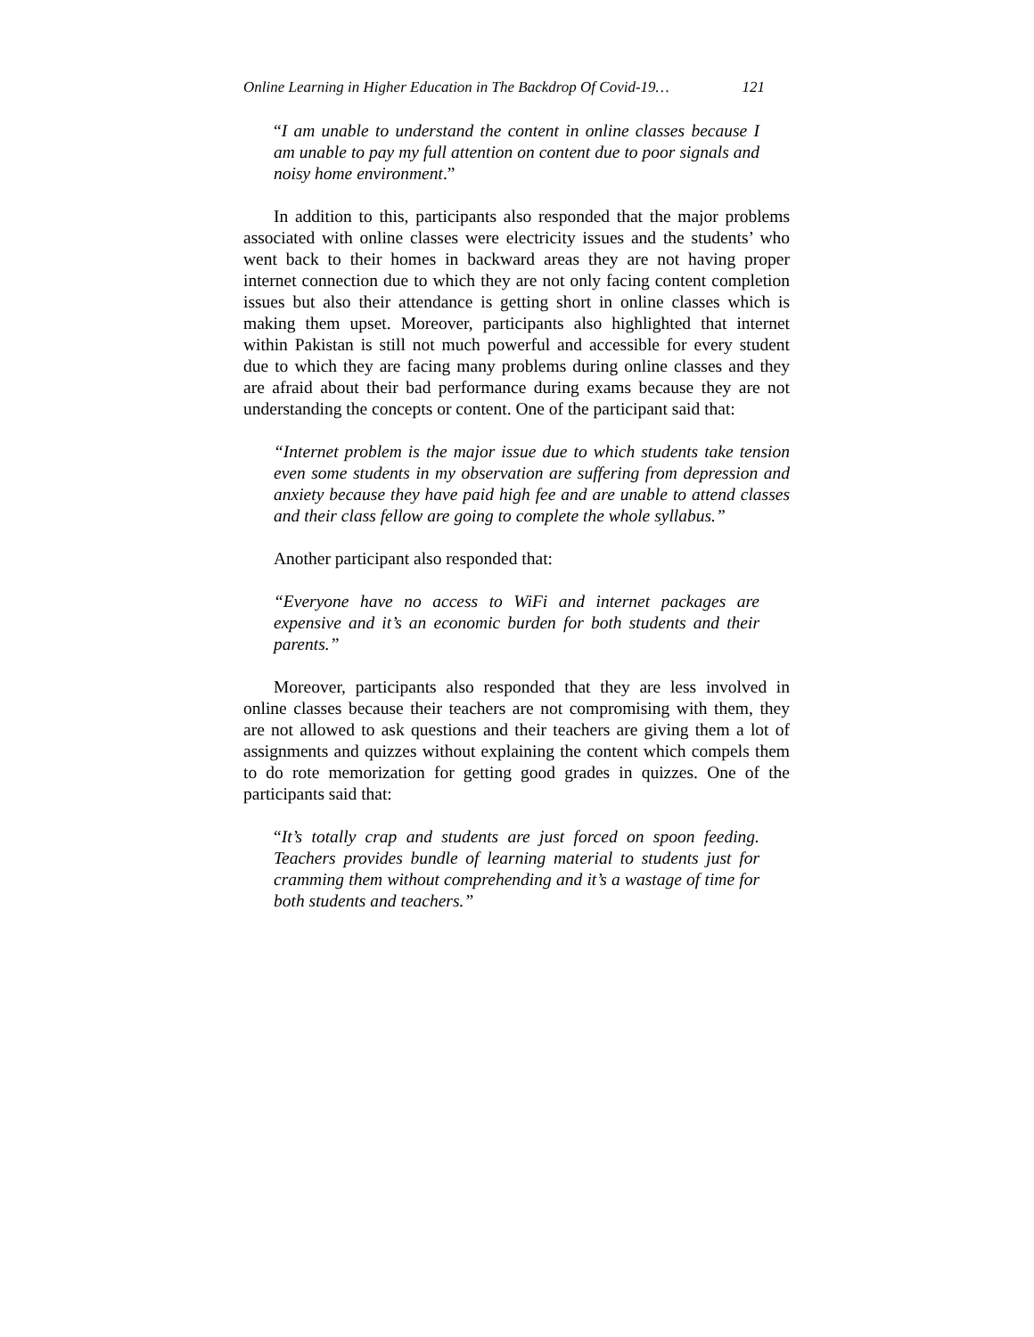Online Learning in Higher Education in The Backdrop Of Covid-19… 121
“I am unable to understand the content in online classes because I am unable to pay my full attention on content due to poor signals and noisy home environment.”
In addition to this, participants also responded that the major problems associated with online classes were electricity issues and the students’ who went back to their homes in backward areas they are not having proper internet connection due to which they are not only facing content completion issues but also their attendance is getting short in online classes which is making them upset. Moreover, participants also highlighted that internet within Pakistan is still not much powerful and accessible for every student due to which they are facing many problems during online classes and they are afraid about their bad performance during exams because they are not understanding the concepts or content. One of the participant said that:
“Internet problem is the major issue due to which students take tension even some students in my observation are suffering from depression and anxiety because they have paid high fee and are unable to attend classes and their class fellow are going to complete the whole syllabus.”
Another participant also responded that:
“Everyone have no access to WiFi and internet packages are expensive and it’s an economic burden for both students and their parents.”
Moreover, participants also responded that they are less involved in online classes because their teachers are not compromising with them, they are not allowed to ask questions and their teachers are giving them a lot of assignments and quizzes without explaining the content which compels them to do rote memorization for getting good grades in quizzes. One of the participants said that:
“It’s totally crap and students are just forced on spoon feeding. Teachers provides bundle of learning material to students just for cramming them without comprehending and it’s a wastage of time for both students and teachers.”